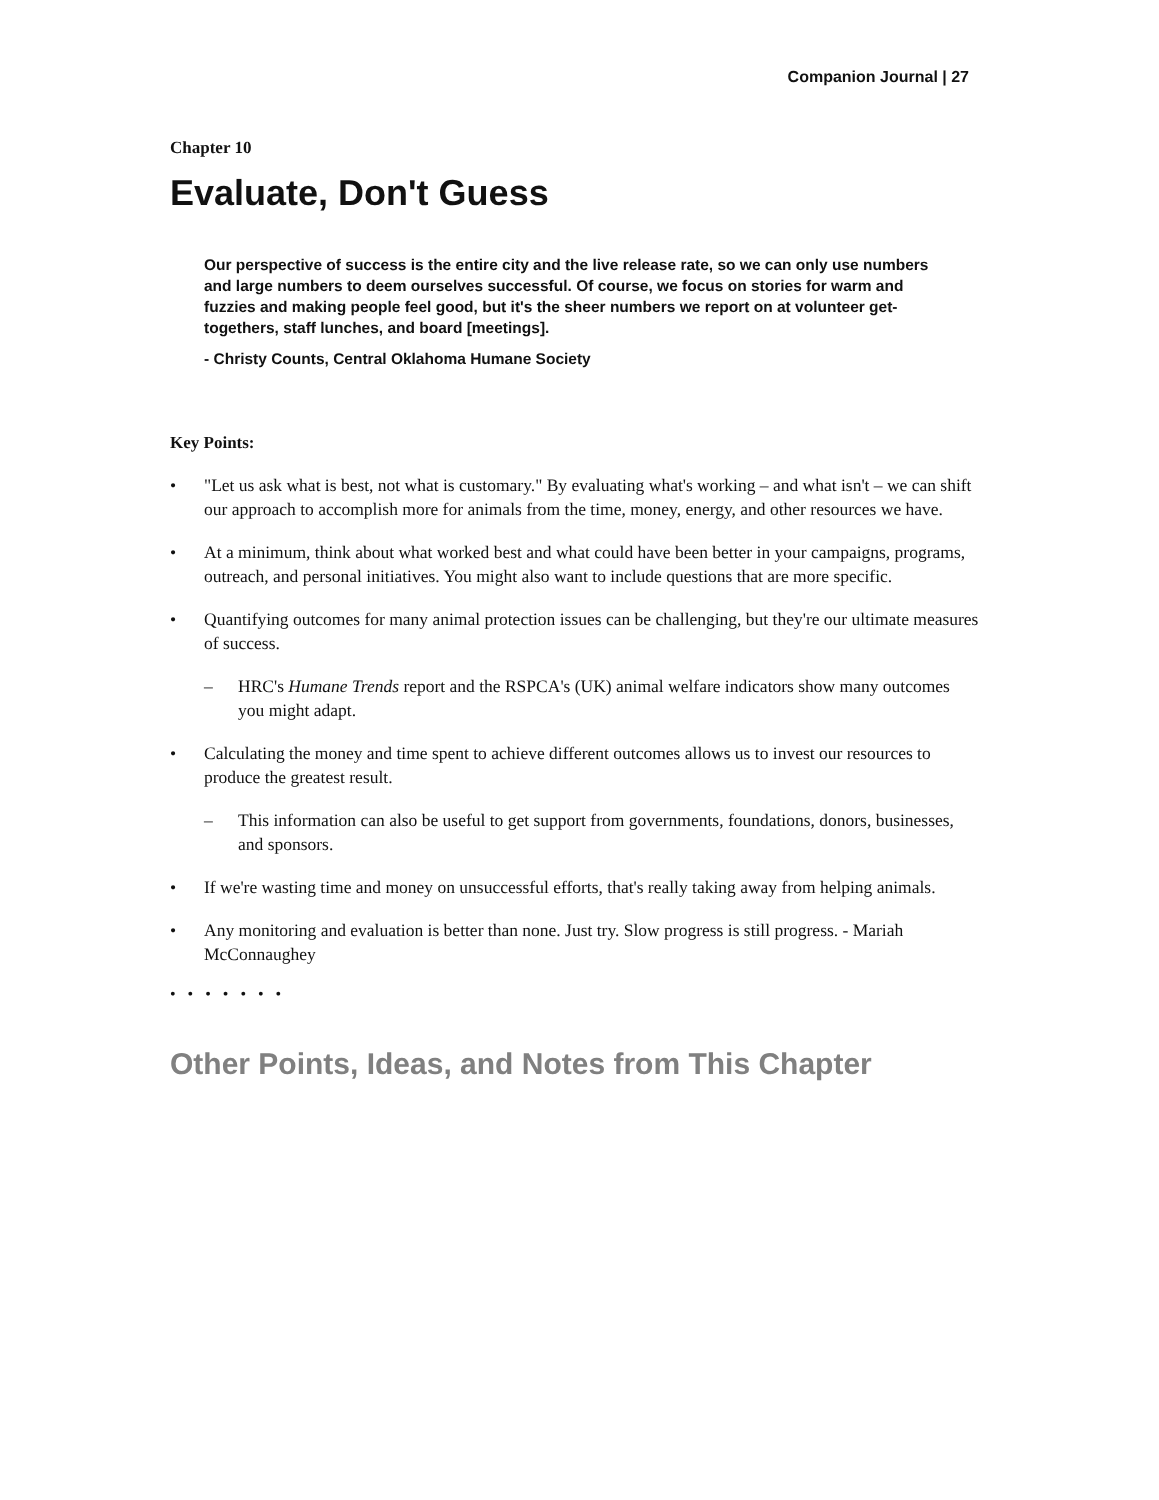Companion Journal | 27
Chapter 10
Evaluate, Don't Guess
Our perspective of success is the entire city and the live release rate, so we can only use numbers and large numbers to deem ourselves successful. Of course, we focus on stories for warm and fuzzies and making people feel good, but it's the sheer numbers we report on at volunteer get-togethers, staff lunches, and board [meetings].
- Christy Counts, Central Oklahoma Humane Society
Key Points:
• "Let us ask what is best, not what is customary." By evaluating what's working – and what isn't – we can shift our approach to accomplish more for animals from the time, money, energy, and other resources we have.
• At a minimum, think about what worked best and what could have been better in your campaigns, programs, outreach, and personal initiatives. You might also want to include questions that are more specific.
• Quantifying outcomes for many animal protection issues can be challenging, but they're our ultimate measures of success.
– HRC's Humane Trends report and the RSPCA's (UK) animal welfare indicators show many outcomes you might adapt.
• Calculating the money and time spent to achieve different outcomes allows us to invest our resources to produce the greatest result.
– This information can also be useful to get support from governments, foundations, donors, businesses, and sponsors.
• If we're wasting time and money on unsuccessful efforts, that's really taking away from helping animals.
• Any monitoring and evaluation is better than none. Just try. Slow progress is still progress. - Mariah McConnaughey
• • • • • • •
Other Points, Ideas, and Notes from This Chapter